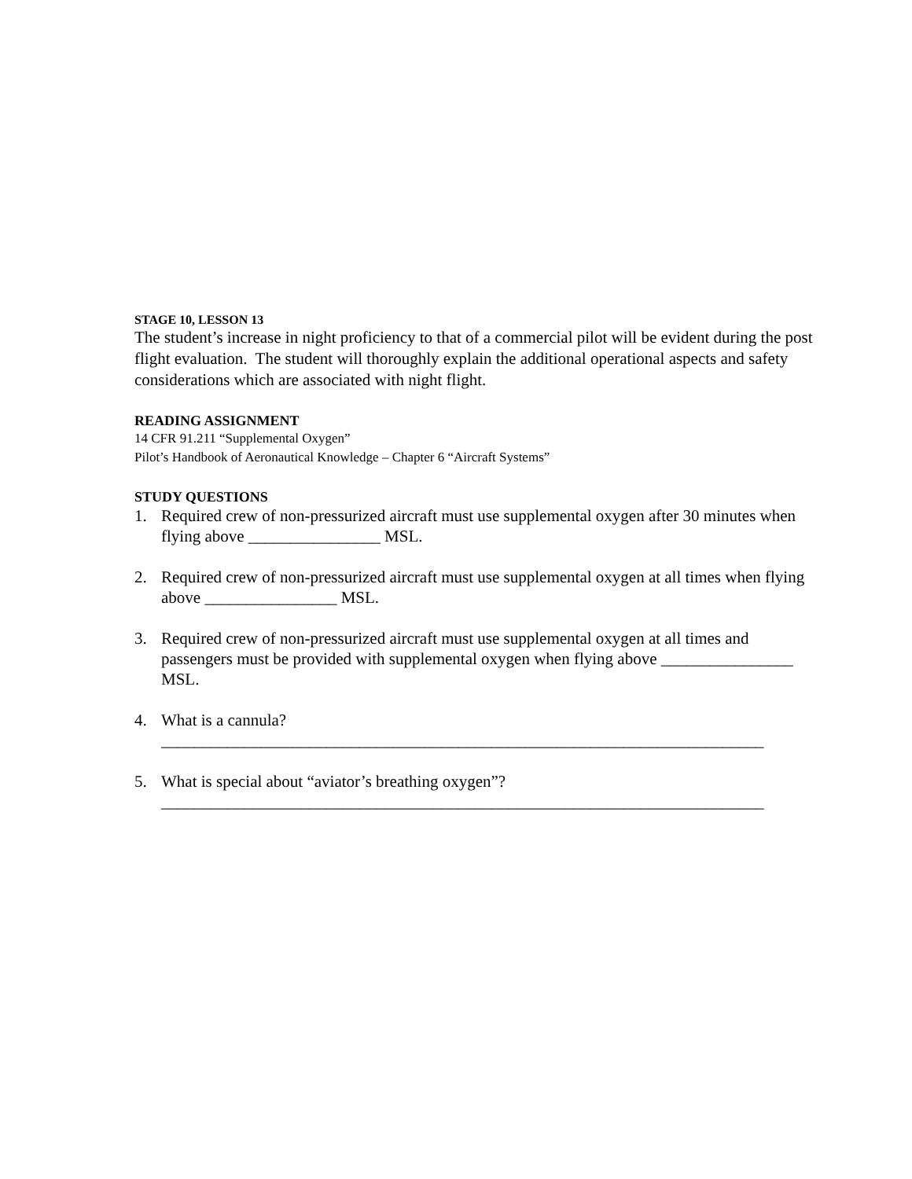STAGE 10, LESSON 13
The student’s increase in night proficiency to that of a commercial pilot will be evident during the post flight evaluation. The student will thoroughly explain the additional operational aspects and safety considerations which are associated with night flight.
READING ASSIGNMENT
14 CFR 91.211 “Supplemental Oxygen”
Pilot’s Handbook of Aeronautical Knowledge – Chapter 6 “Aircraft Systems”
STUDY QUESTIONS
1. Required crew of non-pressurized aircraft must use supplemental oxygen after 30 minutes when flying above ________________ MSL.
2. Required crew of non-pressurized aircraft must use supplemental oxygen at all times when flying above ________________ MSL.
3. Required crew of non-pressurized aircraft must use supplemental oxygen at all times and passengers must be provided with supplemental oxygen when flying above ________________ MSL.
4. What is a cannula?
_________________________________________________________________________
5. What is special about “aviator’s breathing oxygen”?
_________________________________________________________________________